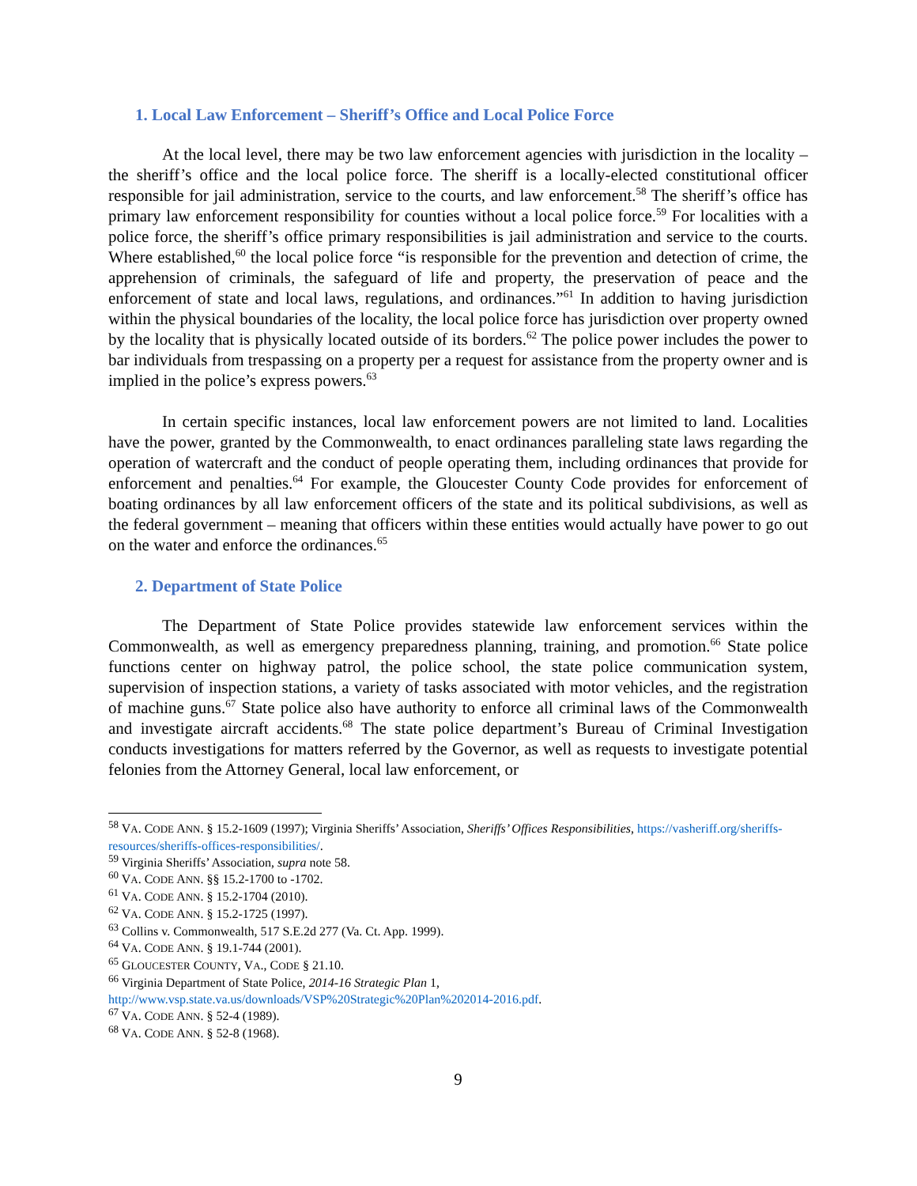1. Local Law Enforcement – Sheriff’s Office and Local Police Force
At the local level, there may be two law enforcement agencies with jurisdiction in the locality – the sheriff’s office and the local police force. The sheriff is a locally-elected constitutional officer responsible for jail administration, service to the courts, and law enforcement.<sup>58</sup> The sheriff’s office has primary law enforcement responsibility for counties without a local police force.<sup>59</sup> For localities with a police force, the sheriff’s office primary responsibilities is jail administration and service to the courts. Where established,<sup>60</sup> the local police force “is responsible for the prevention and detection of crime, the apprehension of criminals, the safeguard of life and property, the preservation of peace and the enforcement of state and local laws, regulations, and ordinances.”<sup>61</sup> In addition to having jurisdiction within the physical boundaries of the locality, the local police force has jurisdiction over property owned by the locality that is physically located outside of its borders.<sup>62</sup> The police power includes the power to bar individuals from trespassing on a property per a request for assistance from the property owner and is implied in the police’s express powers.<sup>63</sup>
In certain specific instances, local law enforcement powers are not limited to land. Localities have the power, granted by the Commonwealth, to enact ordinances paralleling state laws regarding the operation of watercraft and the conduct of people operating them, including ordinances that provide for enforcement and penalties.<sup>64</sup> For example, the Gloucester County Code provides for enforcement of boating ordinances by all law enforcement officers of the state and its political subdivisions, as well as the federal government – meaning that officers within these entities would actually have power to go out on the water and enforce the ordinances.<sup>65</sup>
2. Department of State Police
The Department of State Police provides statewide law enforcement services within the Commonwealth, as well as emergency preparedness planning, training, and promotion.<sup>66</sup> State police functions center on highway patrol, the police school, the state police communication system, supervision of inspection stations, a variety of tasks associated with motor vehicles, and the registration of machine guns.<sup>67</sup> State police also have authority to enforce all criminal laws of the Commonwealth and investigate aircraft accidents.<sup>68</sup> The state police department’s Bureau of Criminal Investigation conducts investigations for matters referred by the Governor, as well as requests to investigate potential felonies from the Attorney General, local law enforcement, or
<sup>58</sup> VA. CODE ANN. § 15.2-1609 (1997); Virginia Sheriffs’ Association, Sheriffs’ Offices Responsibilities, https://vasheriff.org/sheriffs-resources/sheriffs-offices-responsibilities/.
<sup>59</sup> Virginia Sheriffs’ Association, supra note 58.
<sup>60</sup> VA. CODE ANN. §§ 15.2-1700 to -1702.
<sup>61</sup> VA. CODE ANN. § 15.2-1704 (2010).
<sup>62</sup> VA. CODE ANN. § 15.2-1725 (1997).
<sup>63</sup> Collins v. Commonwealth, 517 S.E.2d 277 (Va. Ct. App. 1999).
<sup>64</sup> VA. CODE ANN. § 19.1-744 (2001).
<sup>65</sup> GLOUCESTER COUNTY, VA., CODE § 21.10.
<sup>66</sup> Virginia Department of State Police, 2014-16 Strategic Plan 1, http://www.vsp.state.va.us/downloads/VSP%20Strategic%20Plan%202014-2016.pdf.
<sup>67</sup> VA. CODE ANN. § 52-4 (1989).
<sup>68</sup> VA. CODE ANN. § 52-8 (1968).
9